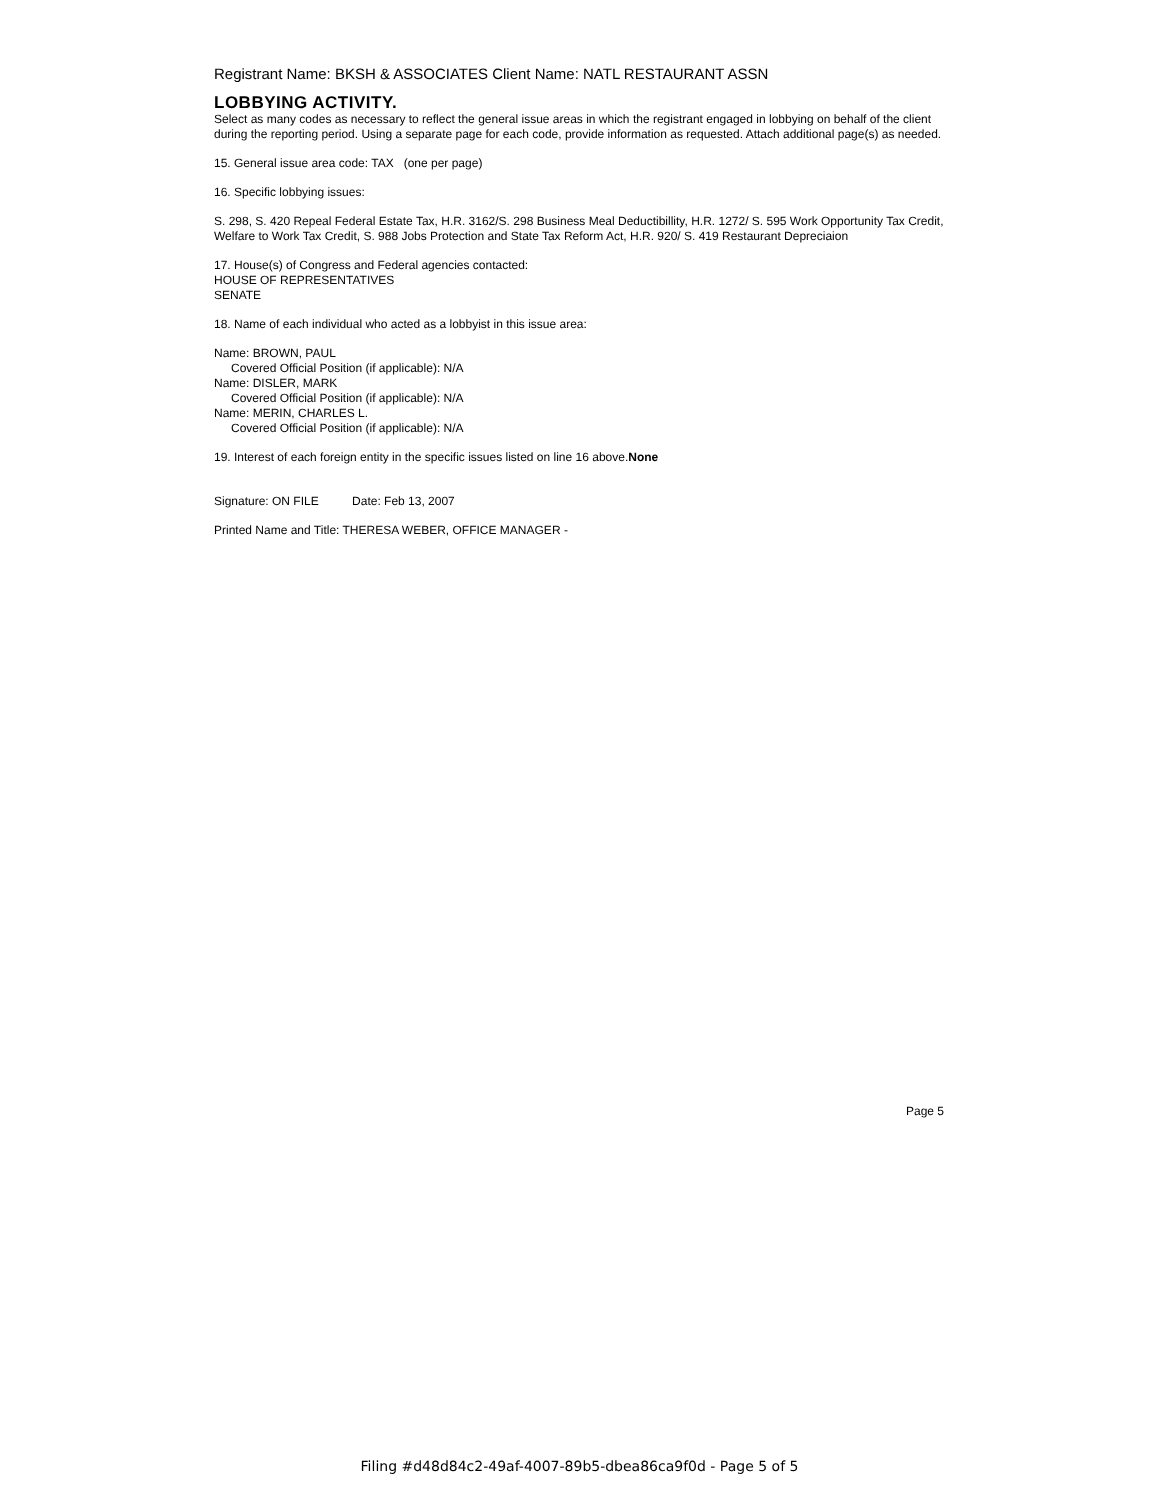Registrant Name: BKSH & ASSOCIATES Client Name: NATL RESTAURANT ASSN
LOBBYING ACTIVITY.
Select as many codes as necessary to reflect the general issue areas in which the registrant engaged in lobbying on behalf of the client during the reporting period. Using a separate page for each code, provide information as requested. Attach additional page(s) as needed.
15. General issue area code: TAX (one per page)
16. Specific lobbying issues:
S. 298, S. 420 Repeal Federal Estate Tax, H.R. 3162/S. 298 Business Meal Deductibillity, H.R. 1272/ S. 595 Work Opportunity Tax Credit, Welfare to Work Tax Credit, S. 988 Jobs Protection and State Tax Reform Act, H.R. 920/ S. 419 Restaurant Depreciaion
17. House(s) of Congress and Federal agencies contacted:
HOUSE OF REPRESENTATIVES
SENATE
18. Name of each individual who acted as a lobbyist in this issue area:
Name: BROWN, PAUL
Covered Official Position (if applicable): N/A
Name: DISLER, MARK
Covered Official Position (if applicable): N/A
Name: MERIN, CHARLES L.
Covered Official Position (if applicable): N/A
19. Interest of each foreign entity in the specific issues listed on line 16 above.None
Signature: ON FILE Date: Feb 13, 2007
Printed Name and Title: THERESA WEBER, OFFICE MANAGER -
Page 5
Filing #d48d84c2-49af-4007-89b5-dbea86ca9f0d - Page 5 of 5